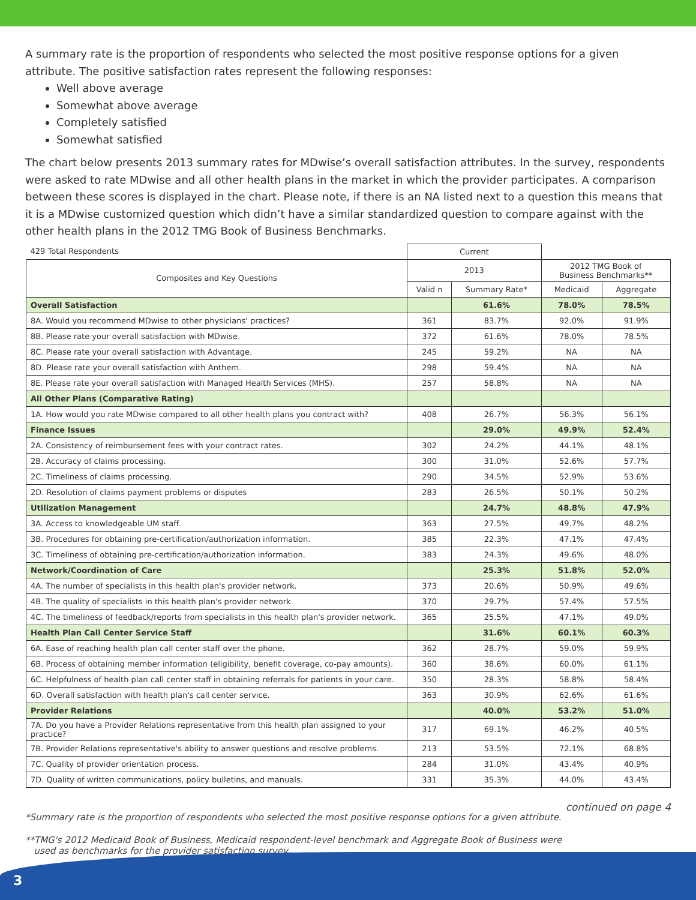A summary rate is the proportion of respondents who selected the most positive response options for a given attribute. The positive satisfaction rates represent the following responses:
Well above average
Somewhat above average
Completely satisfied
Somewhat satisfied
The chart below presents 2013 summary rates for MDwise’s overall satisfaction attributes. In the survey, respondents were asked to rate MDwise and all other health plans in the market in which the provider participates. A comparison between these scores is displayed in the chart. Please note, if there is an NA listed next to a question this means that it is a MDwise customized question which didn’t have a similar standardized question to compare against with the other health plans in the 2012 TMG Book of Business Benchmarks.
| 429 Total Respondents | Current | | | |
| Composites and Key Questions | 2013 | | 2012 TMG Book of Business Benchmarks** | |
| | Valid n | Summary Rate* | Medicaid | Aggregate |
| Overall Satisfaction | | 61.6% | 78.0% | 78.5% |
| 8A. Would you recommend MDwise to other physicians' practices? | 361 | 83.7% | 92.0% | 91.9% |
| 8B. Please rate your overall satisfaction with MDwise. | 372 | 61.6% | 78.0% | 78.5% |
| 8C. Please rate your overall satisfaction with Advantage. | 245 | 59.2% | NA | NA |
| 8D. Please rate your overall satisfaction with Anthem. | 298 | 59.4% | NA | NA |
| 8E. Please rate your overall satisfaction with Managed Health Services (MHS). | 257 | 58.8% | NA | NA |
| All Other Plans (Comparative Rating) | | | | |
| 1A. How would you rate MDwise compared to all other health plans you contract with? | 408 | 26.7% | 56.3% | 56.1% |
| Finance Issues | | 29.0% | 49.9% | 52.4% |
| 2A. Consistency of reimbursement fees with your contract rates. | 302 | 24.2% | 44.1% | 48.1% |
| 2B. Accuracy of claims processing. | 300 | 31.0% | 52.6% | 57.7% |
| 2C. Timeliness of claims processing. | 290 | 34.5% | 52.9% | 53.6% |
| 2D. Resolution of claims payment problems or disputes | 283 | 26.5% | 50.1% | 50.2% |
| Utilization Management | | 24.7% | 48.8% | 47.9% |
| 3A. Access to knowledgeable UM staff. | 363 | 27.5% | 49.7% | 48.2% |
| 3B. Procedures for obtaining pre-certification/authorization information. | 385 | 22.3% | 47.1% | 47.4% |
| 3C. Timeliness of obtaining pre-certification/authorization information. | 383 | 24.3% | 49.6% | 48.0% |
| Network/Coordination of Care | | 25.3% | 51.8% | 52.0% |
| 4A. The number of specialists in this health plan's provider network. | 373 | 20.6% | 50.9% | 49.6% |
| 4B. The quality of specialists in this health plan's provider network. | 370 | 29.7% | 57.4% | 57.5% |
| 4C. The timeliness of feedback/reports from specialists in this health plan's provider network. | 365 | 25.5% | 47.1% | 49.0% |
| Health Plan Call Center Service Staff | | 31.6% | 60.1% | 60.3% |
| 6A. Ease of reaching health plan call center staff over the phone. | 362 | 28.7% | 59.0% | 59.9% |
| 6B. Process of obtaining member information (eligibility, benefit coverage, co-pay amounts). | 360 | 38.6% | 60.0% | 61.1% |
| 6C. Helpfulness of health plan call center staff in obtaining referrals for patients in your care. | 350 | 28.3% | 58.8% | 58.4% |
| 6D. Overall satisfaction with health plan's call center service. | 363 | 30.9% | 62.6% | 61.6% |
| Provider Relations | | 40.0% | 53.2% | 51.0% |
| 7A. Do you have a Provider Relations representative from this health plan assigned to your practice? | 317 | 69.1% | 46.2% | 40.5% |
| 7B. Provider Relations representative's ability to answer questions and resolve problems. | 213 | 53.5% | 72.1% | 68.8% |
| 7C. Quality of provider orientation process. | 284 | 31.0% | 43.4% | 40.9% |
| 7D. Quality of written communications, policy bulletins, and manuals. | 331 | 35.3% | 44.0% | 43.4% |
continued on page 4
*Summary rate is the proportion of respondents who selected the most positive response options for a given attribute.
**TMG's 2012 Medicaid Book of Business, Medicaid respondent-level benchmark and Aggregate Book of Business were
used as benchmarks for the provider satisfaction survey.
3